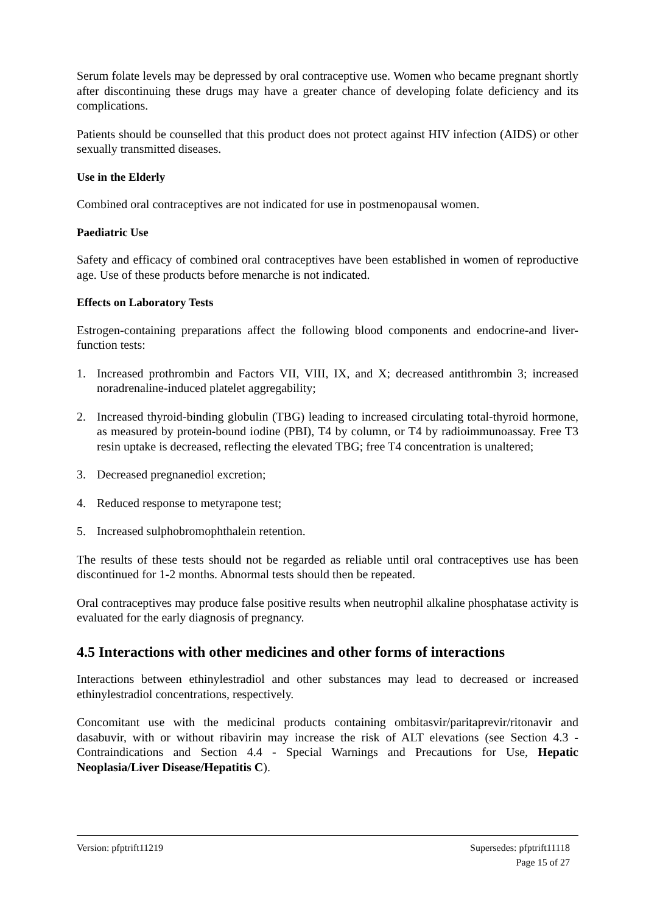Serum folate levels may be depressed by oral contraceptive use. Women who became pregnant shortly after discontinuing these drugs may have a greater chance of developing folate deficiency and its complications.
Patients should be counselled that this product does not protect against HIV infection (AIDS) or other sexually transmitted diseases.
Use in the Elderly
Combined oral contraceptives are not indicated for use in postmenopausal women.
Paediatric Use
Safety and efficacy of combined oral contraceptives have been established in women of reproductive age. Use of these products before menarche is not indicated.
Effects on Laboratory Tests
Estrogen-containing preparations affect the following blood components and endocrine-and liver-function tests:
1. Increased prothrombin and Factors VII, VIII, IX, and X; decreased antithrombin 3; increased noradrenaline-induced platelet aggregability;
2. Increased thyroid-binding globulin (TBG) leading to increased circulating total-thyroid hormone, as measured by protein-bound iodine (PBI), T4 by column, or T4 by radioimmunoassay. Free T3 resin uptake is decreased, reflecting the elevated TBG; free T4 concentration is unaltered;
3. Decreased pregnanediol excretion;
4. Reduced response to metyrapone test;
5. Increased sulphobromophthalein retention.
The results of these tests should not be regarded as reliable until oral contraceptives use has been discontinued for 1-2 months. Abnormal tests should then be repeated.
Oral contraceptives may produce false positive results when neutrophil alkaline phosphatase activity is evaluated for the early diagnosis of pregnancy.
4.5 Interactions with other medicines and other forms of interactions
Interactions between ethinylestradiol and other substances may lead to decreased or increased ethinylestradiol concentrations, respectively.
Concomitant use with the medicinal products containing ombitasvir/paritaprevir/ritonavir and dasabuvir, with or without ribavirin may increase the risk of ALT elevations (see Section 4.3 - Contraindications and Section 4.4 - Special Warnings and Precautions for Use, Hepatic Neoplasia/Liver Disease/Hepatitis C).
Supersedes: pfptrift11118
Page 15 of 27 Version: pfptrift11219